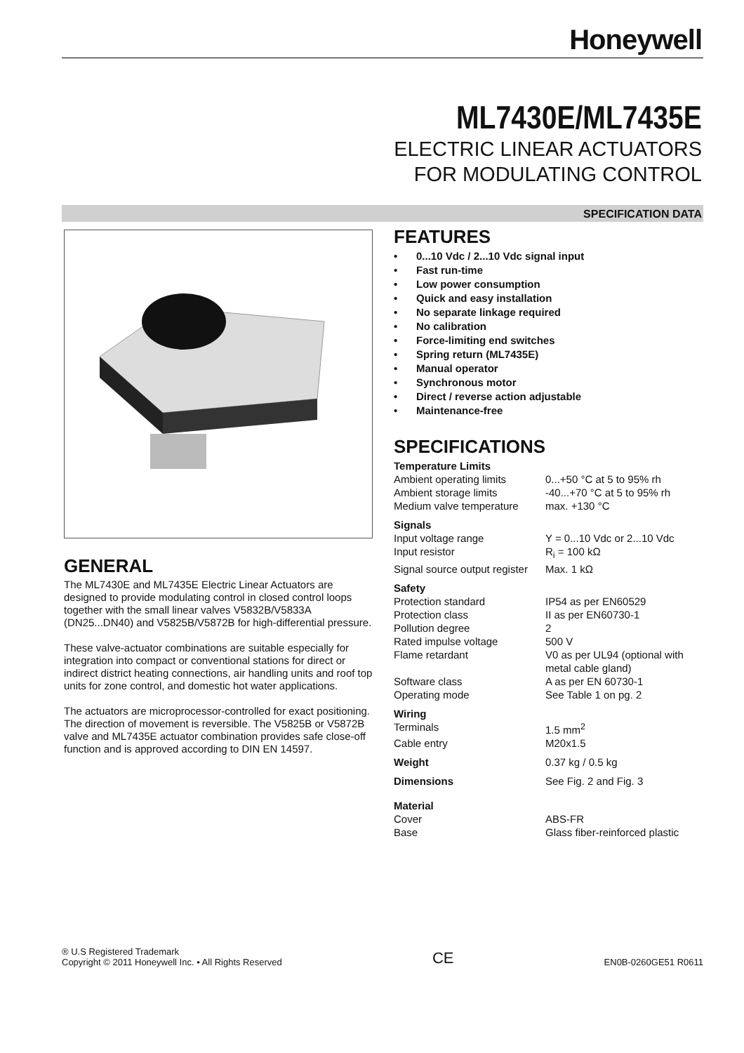Honeywell
ML7430E/ML7435E
ELECTRIC LINEAR ACTUATORS
FOR MODULATING CONTROL
SPECIFICATION DATA
GENERAL
The ML7430E and ML7435E Electric Linear Actuators are designed to provide modulating control in closed control loops together with the small linear valves V5832B/V5833A (DN25...DN40) and V5825B/V5872B for high-differential pressure.
These valve-actuator combinations are suitable especially for integration into compact or conventional stations for direct or indirect district heating connections, air handling units and roof top units for zone control, and domestic hot water applications.
The actuators are microprocessor-controlled for exact positioning. The direction of movement is reversible. The V5825B or V5872B valve and ML7435E actuator combination provides safe close-off function and is approved according to DIN EN 14597.
FEATURES
• 0...10 Vdc / 2...10 Vdc signal input
• Fast run-time
• Low power consumption
• Quick and easy installation
• No separate linkage required
• No calibration
• Force-limiting end switches
• Spring return (ML7435E)
• Manual operator
• Synchronous motor
• Direct / reverse action adjustable
• Maintenance-free
SPECIFICATIONS
| Temperature Limits | |
| Ambient operating limits | 0...+50 °C at 5 to 95% rh |
| Ambient storage limits | -40...+70 °C at 5 to 95% rh |
| Medium valve temperature | max. +130 °C |
| Signals | |
| Input voltage range | Y = 0...10 Vdc or 2...10 Vdc |
| Input resistor | R<sub>i</sub> = 100 kΩ |
| Signal source output register | Max. 1 kΩ |
| Safety | |
| Protection standard | IP54 as per EN60529 |
| Protection class | II as per EN60730-1 |
| Pollution degree | 2 |
| Rated impulse voltage | 500 V |
| Flame retardant | V0 as per UL94 (optional with metal cable gland) |
| Software class | A as per EN 60730-1 |
| Operating mode | See Table 1 on pg. 2 |
| Wiring | |
| Terminals | 1.5 mm<sup>2</sup> |
| Cable entry | M20x1.5 |
| Weight | 0.37 kg / 0.5 kg |
| Dimensions | See Fig. 2 and Fig. 3 |
| Material | |
| Cover | ABS-FR |
| Base | Glass fiber-reinforced plastic |
® U.S Registered Trademark
Copyright © 2011 Honeywell Inc. • All Rights Reserved
CE
EN0B-0260GE51 R0611